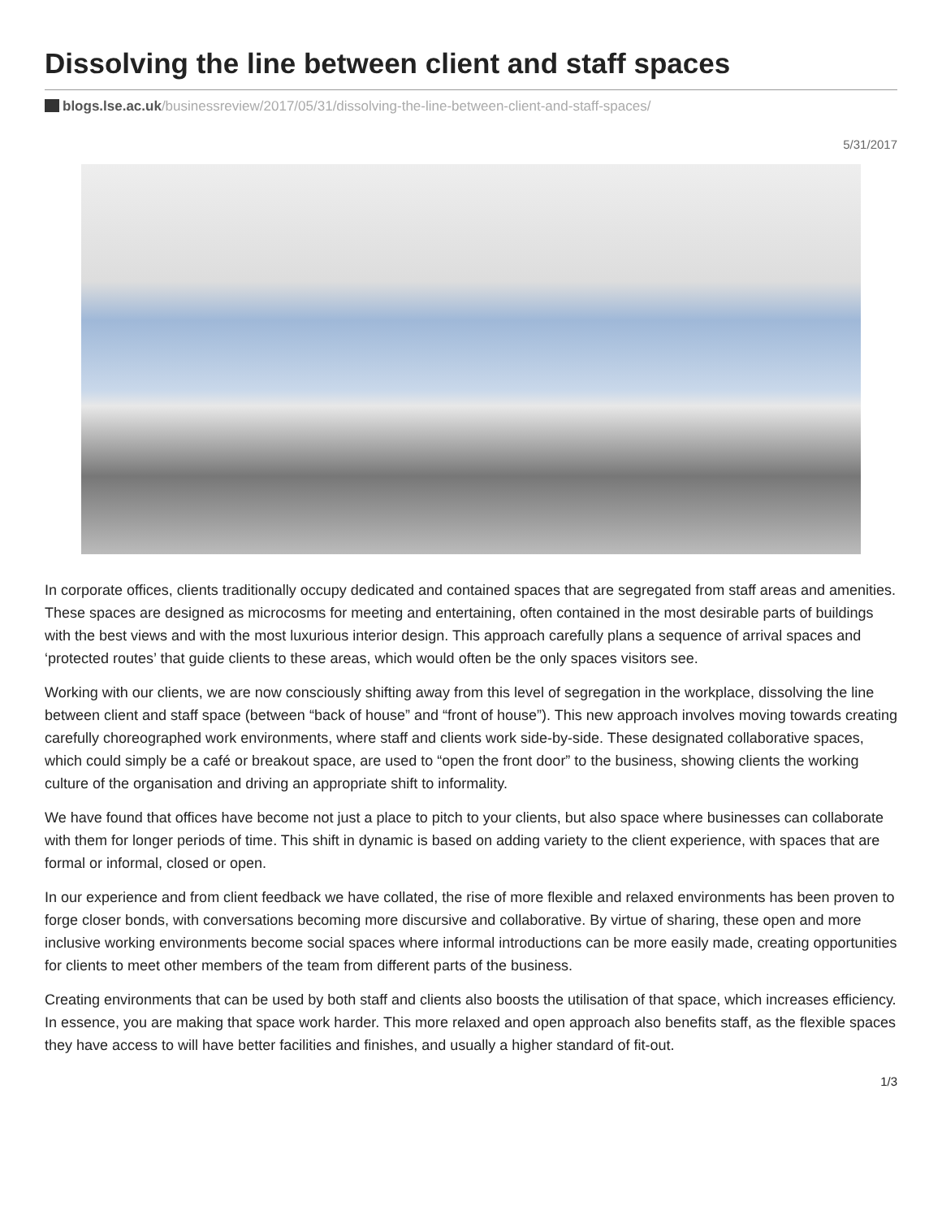Dissolving the line between client and staff spaces
blogs.lse.ac.uk/businessreview/2017/05/31/dissolving-the-line-between-client-and-staff-spaces/
5/31/2017
In corporate offices, clients traditionally occupy dedicated and contained spaces that are segregated from staff areas and amenities. These spaces are designed as microcosms for meeting and entertaining, often contained in the most desirable parts of buildings with the best views and with the most luxurious interior design. This approach carefully plans a sequence of arrival spaces and ‘protected routes’ that guide clients to these areas, which would often be the only spaces visitors see.
Working with our clients, we are now consciously shifting away from this level of segregation in the workplace, dissolving the line between client and staff space (between “back of house” and “front of house”). This new approach involves moving towards creating carefully choreographed work environments, where staff and clients work side-by-side. These designated collaborative spaces, which could simply be a café or breakout space, are used to “open the front door” to the business, showing clients the working culture of the organisation and driving an appropriate shift to informality.
We have found that offices have become not just a place to pitch to your clients, but also space where businesses can collaborate with them for longer periods of time. This shift in dynamic is based on adding variety to the client experience, with spaces that are formal or informal, closed or open.
In our experience and from client feedback we have collated, the rise of more flexible and relaxed environments has been proven to forge closer bonds, with conversations becoming more discursive and collaborative. By virtue of sharing, these open and more inclusive working environments become social spaces where informal introductions can be more easily made, creating opportunities for clients to meet other members of the team from different parts of the business.
Creating environments that can be used by both staff and clients also boosts the utilisation of that space, which increases efficiency. In essence, you are making that space work harder. This more relaxed and open approach also benefits staff, as the flexible spaces they have access to will have better facilities and finishes, and usually a higher standard of fit-out.
1/3